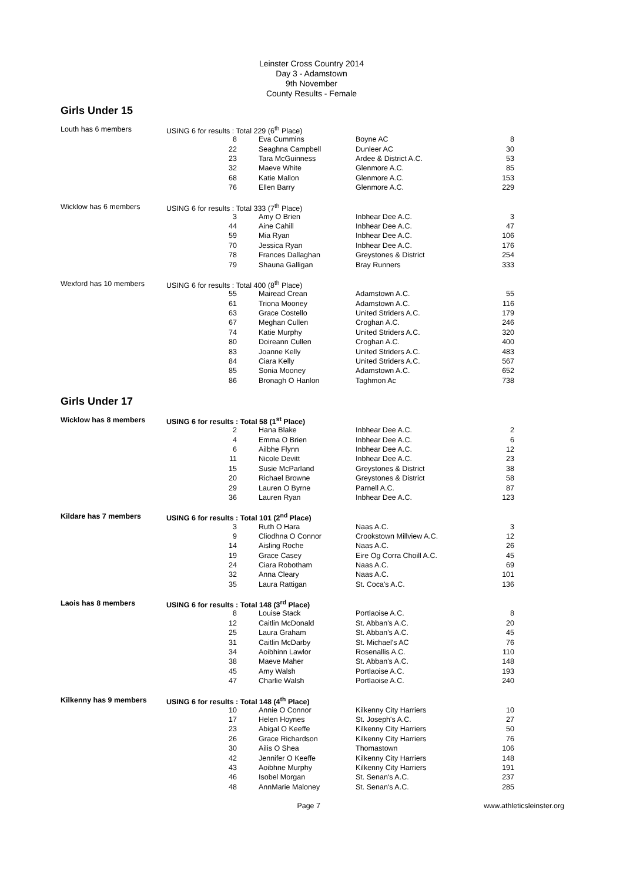Leinster Cross Country 2014
Day 3 - Adamstown
9th November
County Results - Female
Girls Under 15
| Louth has 6 members | USING 6 for results : Total 229 (6<sup>th</sup> Place) | | | |
| | 8 | Eva Cummins | Boyne AC | 8 |
| | 22 | Seaghna Campbell | Dunleer AC | 30 |
| | 23 | Tara McGuinness | Ardee & District A.C. | 53 |
| | 32 | Maeve White | Glenmore A.C. | 85 |
| | 68 | Katie Mallon | Glenmore A.C. | 153 |
| | 76 | Ellen Barry | Glenmore A.C. | 229 |
| Wicklow has 6 members | USING 6 for results : Total 333 (7<sup>th</sup> Place) | | | |
| | 3 | Amy O Brien | Inbhear Dee A.C. | 3 |
| | 44 | Aine Cahill | Inbhear Dee A.C. | 47 |
| | 59 | Mia Ryan | Inbhear Dee A.C. | 106 |
| | 70 | Jessica Ryan | Inbhear Dee A.C. | 176 |
| | 78 | Frances Dallaghan | Greystones & District | 254 |
| | 79 | Shauna Galligan | Bray Runners | 333 |
| Wexford has 10 members | USING 6 for results : Total 400 (8<sup>th</sup> Place) | | | |
| | 55 | Mairead Crean | Adamstown A.C. | 55 |
| | 61 | Triona Mooney | Adamstown A.C. | 116 |
| | 63 | Grace Costello | United Striders A.C. | 179 |
| | 67 | Meghan Cullen | Croghan A.C. | 246 |
| | 74 | Katie Murphy | United Striders A.C. | 320 |
| | 80 | Doireann Cullen | Croghan A.C. | 400 |
| | 83 | Joanne Kelly | United Striders A.C. | 483 |
| | 84 | Ciara Kelly | United Striders A.C. | 567 |
| | 85 | Sonia Mooney | Adamstown A.C. | 652 |
| | 86 | Bronagh O Hanlon | Taghmon Ac | 738 |
Girls Under 17
| Wicklow has 8 members | USING 6 for results : Total 58 (1<sup>st</sup> Place) | | | |
| | 2 | Hana Blake | Inbhear Dee A.C. | 2 |
| | 4 | Emma O Brien | Inbhear Dee A.C. | 6 |
| | 6 | Ailbhe Flynn | Inbhear Dee A.C. | 12 |
| | 11 | Nicole Devitt | Inbhear Dee A.C. | 23 |
| | 15 | Susie McParland | Greystones & District | 38 |
| | 20 | Richael Browne | Greystones & District | 58 |
| | 29 | Lauren O Byrne | Parnell A.C. | 87 |
| | 36 | Lauren Ryan | Inbhear Dee A.C. | 123 |
| Kildare has 7 members | USING 6 for results : Total 101 (2<sup>nd</sup> Place) | | | |
| | 3 | Ruth O Hara | Naas A.C. | 3 |
| | 9 | Cliodhna O Connor | Crookstown Millview A.C. | 12 |
| | 14 | Aisling Roche | Naas A.C. | 26 |
| | 19 | Grace Casey | Eire Og Corra Choill A.C. | 45 |
| | 24 | Ciara Robotham | Naas A.C. | 69 |
| | 32 | Anna Cleary | Naas A.C. | 101 |
| | 35 | Laura Rattigan | St. Coca's A.C. | 136 |
| Laois has 8 members | USING 6 for results : Total 148 (3<sup>rd</sup> Place) | | | |
| | 8 | Louise Stack | Portlaoise A.C. | 8 |
| | 12 | Caitlin McDonald | St. Abban's A.C. | 20 |
| | 25 | Laura Graham | St. Abban's A.C. | 45 |
| | 31 | Caitlin McDarby | St. Michael's AC | 76 |
| | 34 | Aoibhinn Lawlor | Rosenallis A.C. | 110 |
| | 38 | Maeve Maher | St. Abban's A.C. | 148 |
| | 45 | Amy Walsh | Portlaoise A.C. | 193 |
| | 47 | Charlie Walsh | Portlaoise A.C. | 240 |
| Kilkenny has 9 members | USING 6 for results : Total 148 (4<sup>th</sup> Place) | | | |
| | 10 | Annie O Connor | Kilkenny City Harriers | 10 |
| | 17 | Helen Hoynes | St. Joseph's A.C. | 27 |
| | 23 | Abigal O Keeffe | Kilkenny City Harriers | 50 |
| | 26 | Grace Richardson | Kilkenny City Harriers | 76 |
| | 30 | Ailis O Shea | Thomastown | 106 |
| | 42 | Jennifer O Keeffe | Kilkenny City Harriers | 148 |
| | 43 | Aoibhne Murphy | Kilkenny City Harriers | 191 |
| | 46 | Isobel Morgan | St. Senan's A.C. | 237 |
| | 48 | AnnMarie Maloney | St. Senan's A.C. | 285 |
Page 7 www.athleticsleinster.org